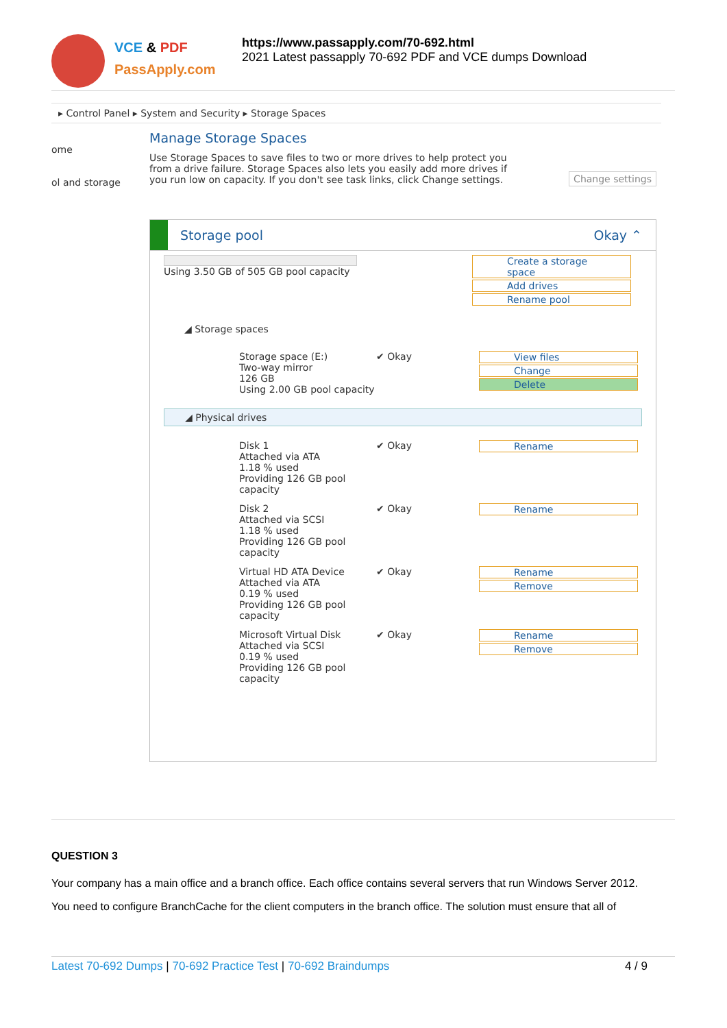VCE & PDF
PassApply.com
https://www.passapply.com/70-692.html
2021 Latest passapply 70-692 PDF and VCE dumps Download
▸ Control Panel ▸ System and Security ▸ Storage Spaces
ome
ol and storage
Manage Storage Spaces
Use Storage Spaces to save files to two or more drives to help protect you from a drive failure. Storage Spaces also lets you easily add more drives if you run low on capacity. If you don't see task links, click Change settings.
Change settings
Storage pool Okay ⌃
Using 3.50 GB of 505 GB pool capacity Create a storage space
Add drives
Rename pool
◢ Storage spaces
Storage space (E:)
Two-way mirror
126 GB
Using 2.00 GB pool capacity
✔ Okay View files
Change
Delete
◢ Physical drives
Disk 1
Attached via ATA
1.18 % used
Providing 126 GB pool capacity
✔ Okay Rename
Disk 2
Attached via SCSI
1.18 % used
Providing 126 GB pool capacity
✔ Okay Rename
Virtual HD ATA Device
Attached via ATA
0.19 % used
Providing 126 GB pool capacity
✔ Okay Rename
Remove
Microsoft Virtual Disk
Attached via SCSI
0.19 % used
Providing 126 GB pool capacity
✔ Okay Rename
Remove
QUESTION 3
Your company has a main office and a branch office. Each office contains several servers that run Windows Server 2012.
You need to configure BranchCache for the client computers in the branch office. The solution must ensure that all of
Latest 70-692 Dumps | 70-692 Practice Test | 70-692 Braindumps 4 / 9